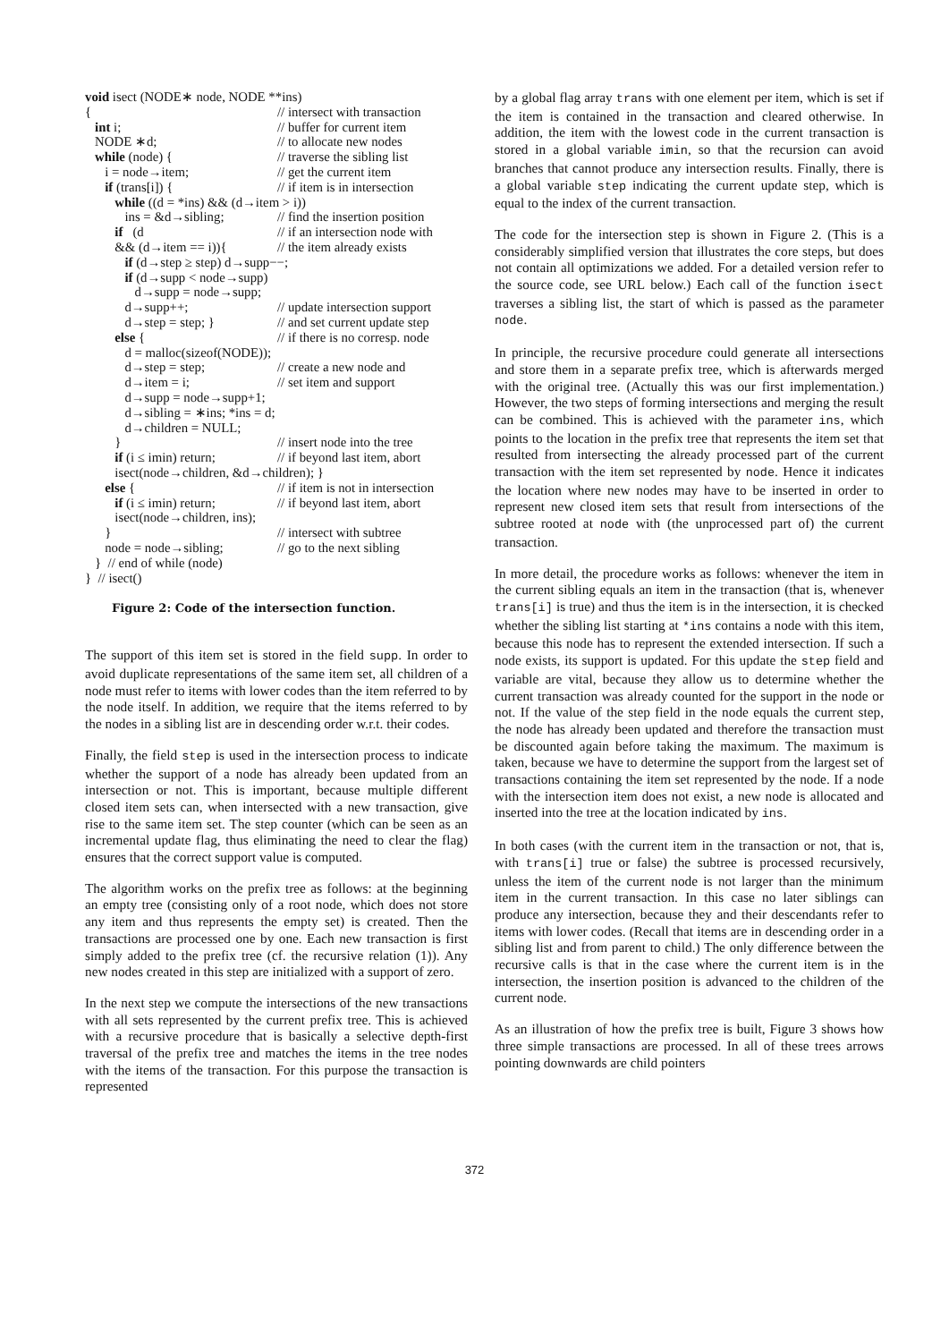void isect (NODE∗ node, NODE **ins)
{ // intersect with transaction
int i; // buffer for current item
NODE ∗d; // to allocate new nodes
while (node) { // traverse the sibling list
i = node→item; // get the current item
if (trans[i]) { // if item is in intersection
while ((d = *ins) && (d→item > i))
ins = &d→sibling; // find the insertion position
if (d // if an intersection node with
&& (d→item == i)){ // the item already exists
if (d→step ≥ step) d→supp−−;
if (d→supp < node→supp)
d→supp = node→supp;
d→supp++; // update intersection support
d→step = step; } // and set current update step
else { // if there is no corresp. node
d = malloc(sizeof(NODE));
d→step = step; // create a new node and
d→item = i; // set item and support
d→supp = node→supp+1;
d→sibling = ∗ins; *ins = d;
d→children = NULL;
} // insert node into the tree
if (i ≤ imin) return; // if beyond last item, abort
isect(node→children, &d→children); }
else { // if item is not in intersection
if (i ≤ imin) return; // if beyond last item, abort
isect(node→children, ins);
} // intersect with subtree
node = node→sibling; // go to the next sibling
} // end of while (node)
} // isect()
Figure 2: Code of the intersection function.
The support of this item set is stored in the field supp. In order to avoid duplicate representations of the same item set, all children of a node must refer to items with lower codes than the item referred to by the node itself. In addition, we require that the items referred to by the nodes in a sibling list are in descending order w.r.t. their codes.
Finally, the field step is used in the intersection process to indicate whether the support of a node has already been updated from an intersection or not. This is important, because multiple different closed item sets can, when intersected with a new transaction, give rise to the same item set. The step counter (which can be seen as an incremental update flag, thus eliminating the need to clear the flag) ensures that the correct support value is computed.
The algorithm works on the prefix tree as follows: at the beginning an empty tree (consisting only of a root node, which does not store any item and thus represents the empty set) is created. Then the transactions are processed one by one. Each new transaction is first simply added to the prefix tree (cf. the recursive relation (1)). Any new nodes created in this step are initialized with a support of zero.
In the next step we compute the intersections of the new transactions with all sets represented by the current prefix tree. This is achieved with a recursive procedure that is basically a selective depth-first traversal of the prefix tree and matches the items in the tree nodes with the items of the transaction. For this purpose the transaction is represented
by a global flag array trans with one element per item, which is set if the item is contained in the transaction and cleared otherwise. In addition, the item with the lowest code in the current transaction is stored in a global variable imin, so that the recursion can avoid branches that cannot produce any intersection results. Finally, there is a global variable step indicating the current update step, which is equal to the index of the current transaction.
The code for the intersection step is shown in Figure 2. (This is a considerably simplified version that illustrates the core steps, but does not contain all optimizations we added. For a detailed version refer to the source code, see URL below.) Each call of the function isect traverses a sibling list, the start of which is passed as the parameter node.
In principle, the recursive procedure could generate all intersections and store them in a separate prefix tree, which is afterwards merged with the original tree. (Actually this was our first implementation.) However, the two steps of forming intersections and merging the result can be combined. This is achieved with the parameter ins, which points to the location in the prefix tree that represents the item set that resulted from intersecting the already processed part of the current transaction with the item set represented by node. Hence it indicates the location where new nodes may have to be inserted in order to represent new closed item sets that result from intersections of the subtree rooted at node with (the unprocessed part of) the current transaction.
In more detail, the procedure works as follows: whenever the item in the current sibling equals an item in the transaction (that is, whenever trans[i] is true) and thus the item is in the intersection, it is checked whether the sibling list starting at *ins contains a node with this item, because this node has to represent the extended intersection. If such a node exists, its support is updated. For this update the step field and variable are vital, because they allow us to determine whether the current transaction was already counted for the support in the node or not. If the value of the step field in the node equals the current step, the node has already been updated and therefore the transaction must be discounted again before taking the maximum. The maximum is taken, because we have to determine the support from the largest set of transactions containing the item set represented by the node. If a node with the intersection item does not exist, a new node is allocated and inserted into the tree at the location indicated by ins.
In both cases (with the current item in the transaction or not, that is, with trans[i] true or false) the subtree is processed recursively, unless the item of the current node is not larger than the minimum item in the current transaction. In this case no later siblings can produce any intersection, because they and their descendants refer to items with lower codes. (Recall that items are in descending order in a sibling list and from parent to child.) The only difference between the recursive calls is that in the case where the current item is in the intersection, the insertion position is advanced to the children of the current node.
As an illustration of how the prefix tree is built, Figure 3 shows how three simple transactions are processed. In all of these trees arrows pointing downwards are child pointers
372